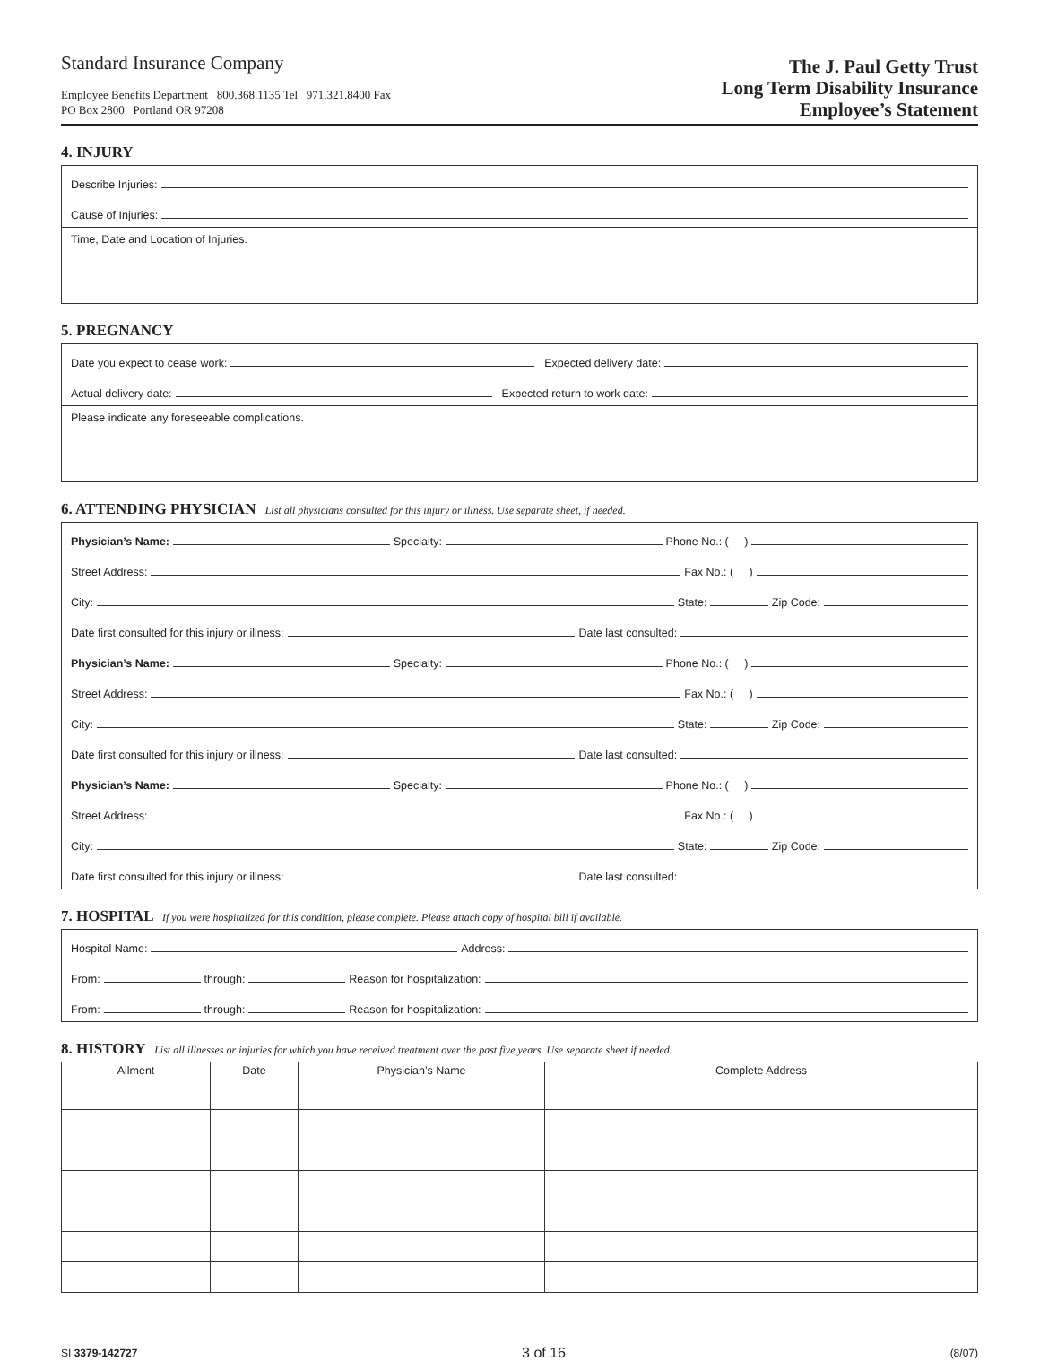Standard Insurance Company
Employee Benefits Department 800.368.1135 Tel 971.321.8400 Fax
PO Box 2800 Portland OR 97208
The J. Paul Getty Trust
Long Term Disability Insurance
Employee’s Statement
4. INJURY
Describe Injuries:
Cause of Injuries:
Time, Date and Location of Injuries.
5. PREGNANCY
Date you expect to cease work:
Expected delivery date:
Actual delivery date:
Expected return to work date:
Please indicate any foreseeable complications.
6. ATTENDING PHYSICIAN List all physicians consulted for this injury or illness. Use separate sheet, if needed.
Physician’s Name:
Specialty:
Phone No.: ( )
Street Address:
Fax No.: ( )
City:
State:
Zip Code:
Date first consulted for this injury or illness:
Date last consulted:
Physician’s Name:
Specialty:
Phone No.: ( )
Street Address:
Fax No.: ( )
City:
State:
Zip Code:
Date first consulted for this injury or illness:
Date last consulted:
Physician’s Name:
Specialty:
Phone No.: ( )
Street Address:
Fax No.: ( )
City:
State:
Zip Code:
Date first consulted for this injury or illness:
Date last consulted:
7. HOSPITAL If you were hospitalized for this condition, please complete. Please attach copy of hospital bill if available.
Hospital Name:
Address:
From:
through:
Reason for hospitalization:
From:
through:
Reason for hospitalization:
8. HISTORY List all illnesses or injuries for which you have received treatment over the past five years. Use separate sheet if needed.
| Ailment | Date | Physician’s Name | Complete Address |
| --- | --- | --- | --- |
SI 3379-142727 3 of 16 (8/07)